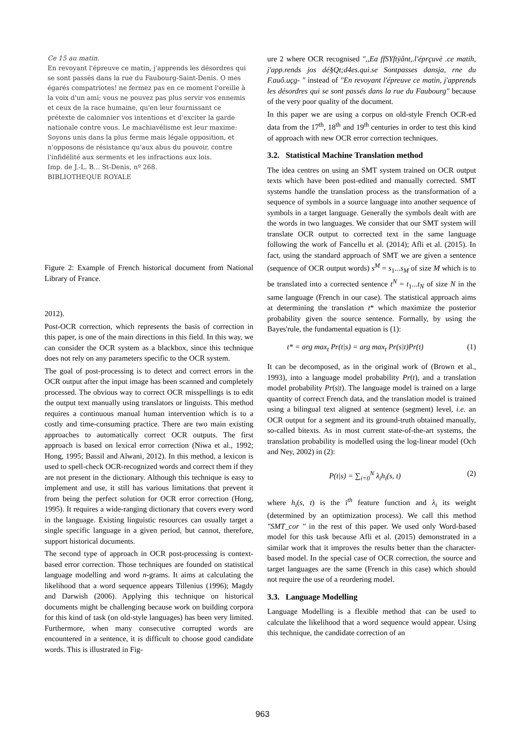Ce 15 au matin.
En revoyant l'épreuve ce matin, j'apprends les désordres qui se sont passés dans la rue du Faubourg-Saint-Denis. O mes égarés compatriotes! ne fermez pas en ce moment l'oreille à la voix d'un ami; vous ne pouvez pas plus servir vos ennemis et ceux de la race humaine, qu'en leur fournissant ce prétexte de calomnier vos intentions et d'exciter la garde nationale contre vous. Le machiavélisme est leur maxime: Soyons unis dans la plus ferme mais légale opposition, et n'opposons de résistance qu'aux abus du pouvoir, contre l'infidélité aux serments et les infractions aux lois.
Imp. de J.-L. B... St-Denis, nº 268.
BIBLIOTHEQUE ROYALE
Figure 2: Example of French historical document from National Library of France.
2012).
Post-OCR correction, which represents the basis of correction in this paper, is one of the main directions in this field. In this way, we can consider the OCR system as a blackbox, since this technique does not rely on any parameters specific to the OCR system.
The goal of post-processing is to detect and correct errors in the OCR output after the input image has been scanned and completely processed. The obvious way to correct OCR misspellings is to edit the output text manually using translators or linguists. This method requires a continuous manual human intervention which is to a costly and time-consuming practice. There are two main existing approaches to automatically correct OCR outputs. The first approach is based on lexical error correction (Niwa et al., 1992; Hong, 1995; Bassil and Alwani, 2012). In this method, a lexicon is used to spell-check OCR-recognized words and correct them if they are not present in the dictionary. Although this technique is easy to implement and use, it still has various limitations that prevent it from being the perfect solution for OCR error correction (Hong, 1995). It requires a wide-ranging dictionary that covers every word in the language. Existing linguistic resources can usually target a single specific language in a given period, but cannot, therefore, support historical documents.
The second type of approach in OCR post-processing is context-based error correction. Those techniques are founded on statistical language modelling and word n-grams. It aims at calculating the likelihood that a word sequence appears Tillenius (1996); Magdy and Darwish (2006). Applying this technique on historical documents might be challenging because work on building corpora for this kind of task (on old-style languages) has been very limited. Furthermore, when many consecutive corrupted words are encountered in a sentence, it is difficult to choose good candidate words. This is illustrated in Fig-
ure 2 where OCR recognised ",,Ea ffSYftÿânt,.l'éprçuvè .ce matih, j'app.rends jos dé§Qt;d4es.qui.se Sontpasses dansja, rne du F.auô.uçg- " instead of "En revoyant l'épreuve ce matin, j'apprends les désordres qui se sont passés dans la rue du Faubourg" because of the very poor quality of the document.
In this paper we are using a corpus on old-style French OCR-ed data from the 17<sup>th</sup>, 18<sup>th</sup> and 19<sup>th</sup> centuries in order to test this kind of approach with new OCR error correction techniques.
3.2. Statistical Machine Translation method
The idea centres on using an SMT system trained on OCR output texts which have been post-edited and manually corrected. SMT systems handle the translation process as the transformation of a sequence of symbols in a source language into another sequence of symbols in a target language. Generally the symbols dealt with are the words in two languages. We consider that our SMT system will translate OCR output to corrected text in the same language following the work of Fancellu et al. (2014); Afli et al. (2015). In fact, using the standard approach of SMT we are given a sentence (sequence of OCR output words) s<sup>M</sup> = s<sub>1</sub>...s<sub>M</sub> of size M which is to be translated into a corrected sentence t<sup>N</sup> = t<sub>1</sub>...t<sub>N</sub> of size N in the same language (French in our case). The statistical approach aims at determining the translation t* which maximize the posterior probability given the source sentence. Formally, by using the Bayes'rule, the fundamental equation is (1):
t* = arg max<sub>t</sub> Pr(t|s) = arg max<sub>t</sub> Pr(s|t)Pr(t) (1)
It can be decomposed, as in the original work of (Brown et al., 1993), into a language model probability Pr(t), and a translation model probability Pr(s|t). The language model is trained on a large quantity of correct French data, and the translation model is trained using a bilingual text aligned at sentence (segment) level, i.e. an OCR output for a segment and its ground-truth obtained manually, so-called bitexts. As in most current state-of-the-art systems, the translation probability is modelled using the log-linear model (Och and Ney, 2002) in (2):
P(t|s) = ∑<sub>i=0</sub><sup>N</sup> λ<sub>i</sub>h<sub>i</sub>(s, t) (2)
where h<sub>i</sub>(s, t) is the i<sup>th</sup> feature function and λ<sub>i</sub> its weight (determined by an optimization process). We call this method "SMT_cor " in the rest of this paper. We used only Word-based model for this task because Afli et al. (2015) demonstrated in a similar work that it improves the results better than the character-based model. In the special case of OCR correction, the source and target languages are the same (French in this case) which should not require the use of a reordering model.
3.3. Language Modelling
Language Modelling is a flexible method that can be used to calculate the likelihood that a word sequence would appear. Using this technique, the candidate correction of an
963